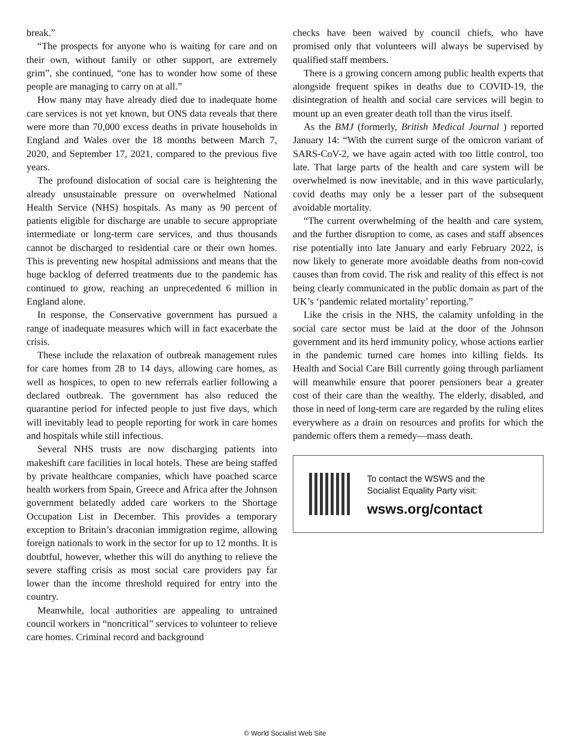break.”
“The prospects for anyone who is waiting for care and on their own, without family or other support, are extremely grim”, she continued, “one has to wonder how some of these people are managing to carry on at all.”
How many may have already died due to inadequate home care services is not yet known, but ONS data reveals that there were more than 70,000 excess deaths in private households in England and Wales over the 18 months between March 7, 2020, and September 17, 2021, compared to the previous five years.
The profound dislocation of social care is heightening the already unsustainable pressure on overwhelmed National Health Service (NHS) hospitals. As many as 90 percent of patients eligible for discharge are unable to secure appropriate intermediate or long-term care services, and thus thousands cannot be discharged to residential care or their own homes. This is preventing new hospital admissions and means that the huge backlog of deferred treatments due to the pandemic has continued to grow, reaching an unprecedented 6 million in England alone.
In response, the Conservative government has pursued a range of inadequate measures which will in fact exacerbate the crisis.
These include the relaxation of outbreak management rules for care homes from 28 to 14 days, allowing care homes, as well as hospices, to open to new referrals earlier following a declared outbreak. The government has also reduced the quarantine period for infected people to just five days, which will inevitably lead to people reporting for work in care homes and hospitals while still infectious.
Several NHS trusts are now discharging patients into makeshift care facilities in local hotels. These are being staffed by private healthcare companies, which have poached scarce health workers from Spain, Greece and Africa after the Johnson government belatedly added care workers to the Shortage Occupation List in December. This provides a temporary exception to Britain’s draconian immigration regime, allowing foreign nationals to work in the sector for up to 12 months. It is doubtful, however, whether this will do anything to relieve the severe staffing crisis as most social care providers pay far lower than the income threshold required for entry into the country.
Meanwhile, local authorities are appealing to untrained council workers in “noncritical” services to volunteer to relieve care homes. Criminal record and background
checks have been waived by council chiefs, who have promised only that volunteers will always be supervised by qualified staff members.
There is a growing concern among public health experts that alongside frequent spikes in deaths due to COVID-19, the disintegration of health and social care services will begin to mount up an even greater death toll than the virus itself.
As the BMJ (formerly, British Medical Journal ) reported January 14: “With the current surge of the omicron variant of SARS-CoV-2, we have again acted with too little control, too late. That large parts of the health and care system will be overwhelmed is now inevitable, and in this wave particularly, covid deaths may only be a lesser part of the subsequent avoidable mortality.
“The current overwhelming of the health and care system, and the further disruption to come, as cases and staff absences rise potentially into late January and early February 2022, is now likely to generate more avoidable deaths from non-covid causes than from covid. The risk and reality of this effect is not being clearly communicated in the public domain as part of the UK’s ‘pandemic related mortality’ reporting.”
Like the crisis in the NHS, the calamity unfolding in the social care sector must be laid at the door of the Johnson government and its herd immunity policy, whose actions earlier in the pandemic turned care homes into killing fields. Its Health and Social Care Bill currently going through parliament will meanwhile ensure that poorer pensioners bear a greater cost of their care than the wealthy. The elderly, disabled, and those in need of long-term care are regarded by the ruling elites everywhere as a drain on resources and profits for which the pandemic offers them a remedy—mass death.
To contact the WSWS and the
Socialist Equality Party visit:
wsws.org/contact
© World Socialist Web Site